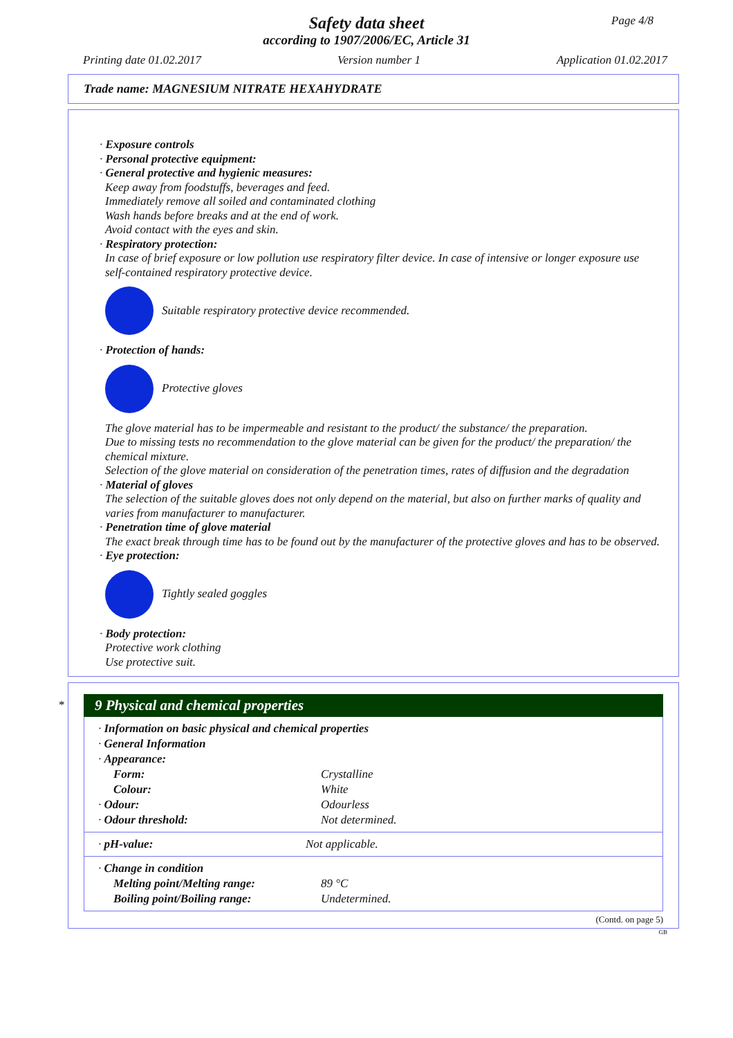Safety data sheet
according to 1907/2006/EC, Article 31
Page 4/8
Printing date 01.02.2017 Version number 1 Application 01.02.2017
Trade name: MAGNESIUM NITRATE HEXAHYDRATE
· Exposure controls
· Personal protective equipment:
· General protective and hygienic measures:
Keep away from foodstuffs, beverages and feed.
Immediately remove all soiled and contaminated clothing
Wash hands before breaks and at the end of work.
Avoid contact with the eyes and skin.
· Respiratory protection:
In case of brief exposure or low pollution use respiratory filter device. In case of intensive or longer exposure use self-contained respiratory protective device.
Suitable respiratory protective device recommended.
· Protection of hands:
Protective gloves
The glove material has to be impermeable and resistant to the product/ the substance/ the preparation.
Due to missing tests no recommendation to the glove material can be given for the product/ the preparation/ the chemical mixture.
Selection of the glove material on consideration of the penetration times, rates of diffusion and the degradation
· Material of gloves
The selection of the suitable gloves does not only depend on the material, but also on further marks of quality and varies from manufacturer to manufacturer.
· Penetration time of glove material
The exact break through time has to be found out by the manufacturer of the protective gloves and has to be observed.
· Eye protection:
Tightly sealed goggles
· Body protection:
Protective work clothing
Use protective suit.
*
9 Physical and chemical properties
| · Information on basic physical and chemical properties | |
| · General Information | |
| · Appearance: | |
| Form: | Crystalline |
| Colour: | White |
| · Odour: | Odourless |
| · Odour threshold: | Not determined. |
| · pH-value: | Not applicable. |
| · Change in condition | |
| Melting point/Melting range: | 89 °C |
| Boiling point/Boiling range: | Undetermined. |
(Contd. on page 5)
GB